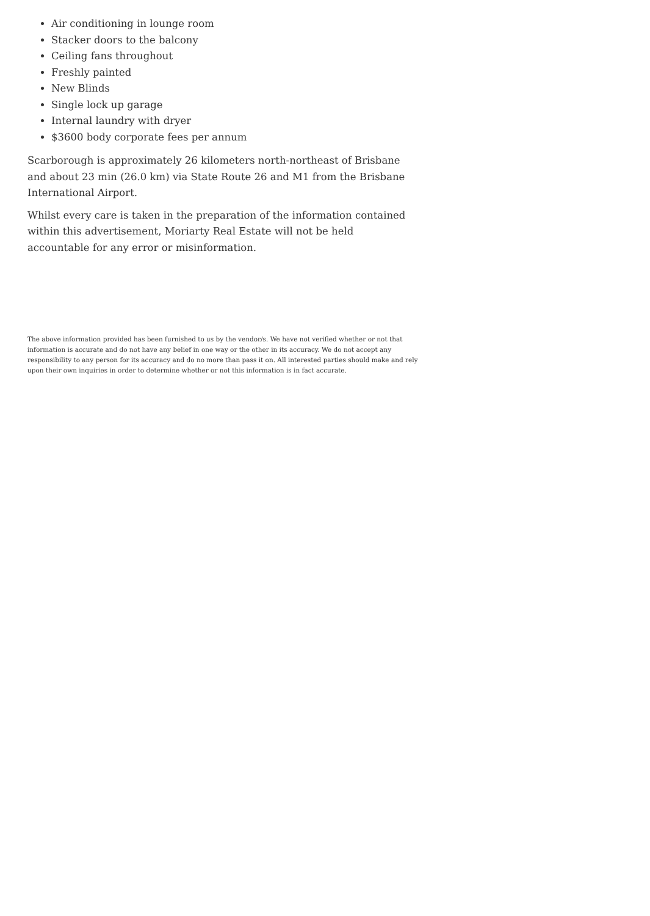Air conditioning in lounge room
Stacker doors to the balcony
Ceiling fans throughout
Freshly painted
New Blinds
Single lock up garage
Internal laundry with dryer
$3600 body corporate fees per annum
Scarborough is approximately 26 kilometers north-northeast of Brisbane and about 23 min (26.0 km) via State Route 26 and M1 from the Brisbane International Airport.
Whilst every care is taken in the preparation of the information contained within this advertisement, Moriarty Real Estate will not be held accountable for any error or misinformation.
The above information provided has been furnished to us by the vendor/s. We have not verified whether or not that information is accurate and do not have any belief in one way or the other in its accuracy. We do not accept any responsibility to any person for its accuracy and do no more than pass it on. All interested parties should make and rely upon their own inquiries in order to determine whether or not this information is in fact accurate.